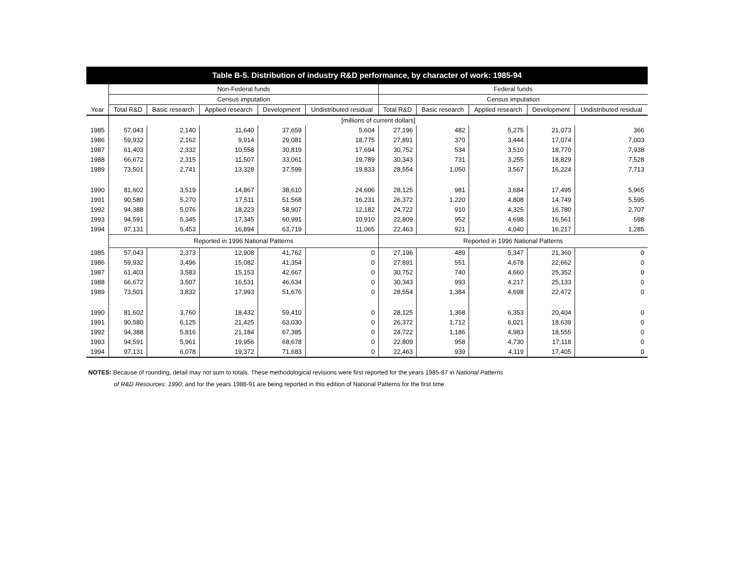| Table B-5. Distribution of industry R&D performance, by character of work: 1985-94 | | | | | | | | | | |
| --- | --- | --- | --- | --- | --- | --- | --- | --- | --- | --- |
| | Non-Federal funds | | | | | Federal funds | | | | |
| | Census imputation | | | | | Census imputation | | | | |
| Year | Total R&D | Basic research | Applied research | Development | Undistributed residual | Total R&D | Basic research | Applied research | Development | Undistributed residual |
| | [millions of current dollars] | | | | | | | | | |
| 1985 | 57,043 | 2,140 | 11,640 | 37,659 | 5,604 | 27,196 | 482 | 5,275 | 21,073 | 366 |
| 1986 | 59,932 | 2,162 | 9,914 | 29,081 | 18,775 | 27,891 | 370 | 3,444 | 17,074 | 7,003 |
| 1987 | 61,403 | 2,332 | 10,558 | 30,819 | 17,694 | 30,752 | 534 | 3,510 | 18,770 | 7,938 |
| 1988 | 66,672 | 2,315 | 11,507 | 33,061 | 19,789 | 30,343 | 731 | 3,255 | 18,829 | 7,528 |
| 1989 | 73,501 | 2,741 | 13,328 | 37,599 | 19,833 | 28,554 | 1,050 | 3,567 | 16,224 | 7,713 |
| 1990 | 81,602 | 3,519 | 14,867 | 38,610 | 24,606 | 28,125 | 981 | 3,684 | 17,495 | 5,965 |
| 1991 | 90,580 | 5,270 | 17,511 | 51,568 | 16,231 | 26,372 | 1,220 | 4,808 | 14,749 | 5,595 |
| 1992 | 94,388 | 5,076 | 18,223 | 58,907 | 12,182 | 24,722 | 910 | 4,325 | 16,780 | 2,707 |
| 1993 | 94,591 | 5,345 | 17,345 | 60,991 | 10,910 | 22,809 | 952 | 4,698 | 16,561 | 598 |
| 1994 | 97,131 | 5,453 | 16,894 | 63,719 | 11,065 | 22,463 | 921 | 4,040 | 16,217 | 1,285 |
| | Reported in 1996 National Patterns | | | | | Reported in 1996 National Patterns | | | | |
| 1985 | 57,043 | 2,373 | 12,908 | 41,762 | 0 | 27,196 | 489 | 5,347 | 21,360 | 0 |
| 1986 | 59,932 | 3,496 | 15,082 | 41,354 | 0 | 27,891 | 551 | 4,678 | 22,662 | 0 |
| 1987 | 61,403 | 3,583 | 15,153 | 42,667 | 0 | 30,752 | 740 | 4,660 | 25,352 | 0 |
| 1988 | 66,672 | 3,507 | 16,531 | 46,634 | 0 | 30,343 | 993 | 4,217 | 25,133 | 0 |
| 1989 | 73,501 | 3,832 | 17,993 | 51,676 | 0 | 28,554 | 1,384 | 4,698 | 22,472 | 0 |
| 1990 | 81,602 | 3,760 | 18,432 | 59,410 | 0 | 28,125 | 1,368 | 6,353 | 20,404 | 0 |
| 1991 | 90,580 | 6,125 | 21,425 | 63,030 | 0 | 26,372 | 1,712 | 6,021 | 18,639 | 0 |
| 1992 | 94,388 | 5,816 | 21,184 | 67,385 | 0 | 24,722 | 1,186 | 4,983 | 18,555 | 0 |
| 1993 | 94,591 | 5,961 | 19,956 | 68,678 | 0 | 22,809 | 958 | 4,730 | 17,118 | 0 |
| 1994 | 97,131 | 6,078 | 19,372 | 71,683 | 0 | 22,463 | 939 | 4,119 | 17,405 | 0 |
NOTES: Because of rounding, detail may not sum to totals. These methodological revisions were first reported for the years 1985-87 in National Patterns
of R&D Resources: 1990; and for the years 1988-91 are being reported in this edition of National Patterns for the first time.